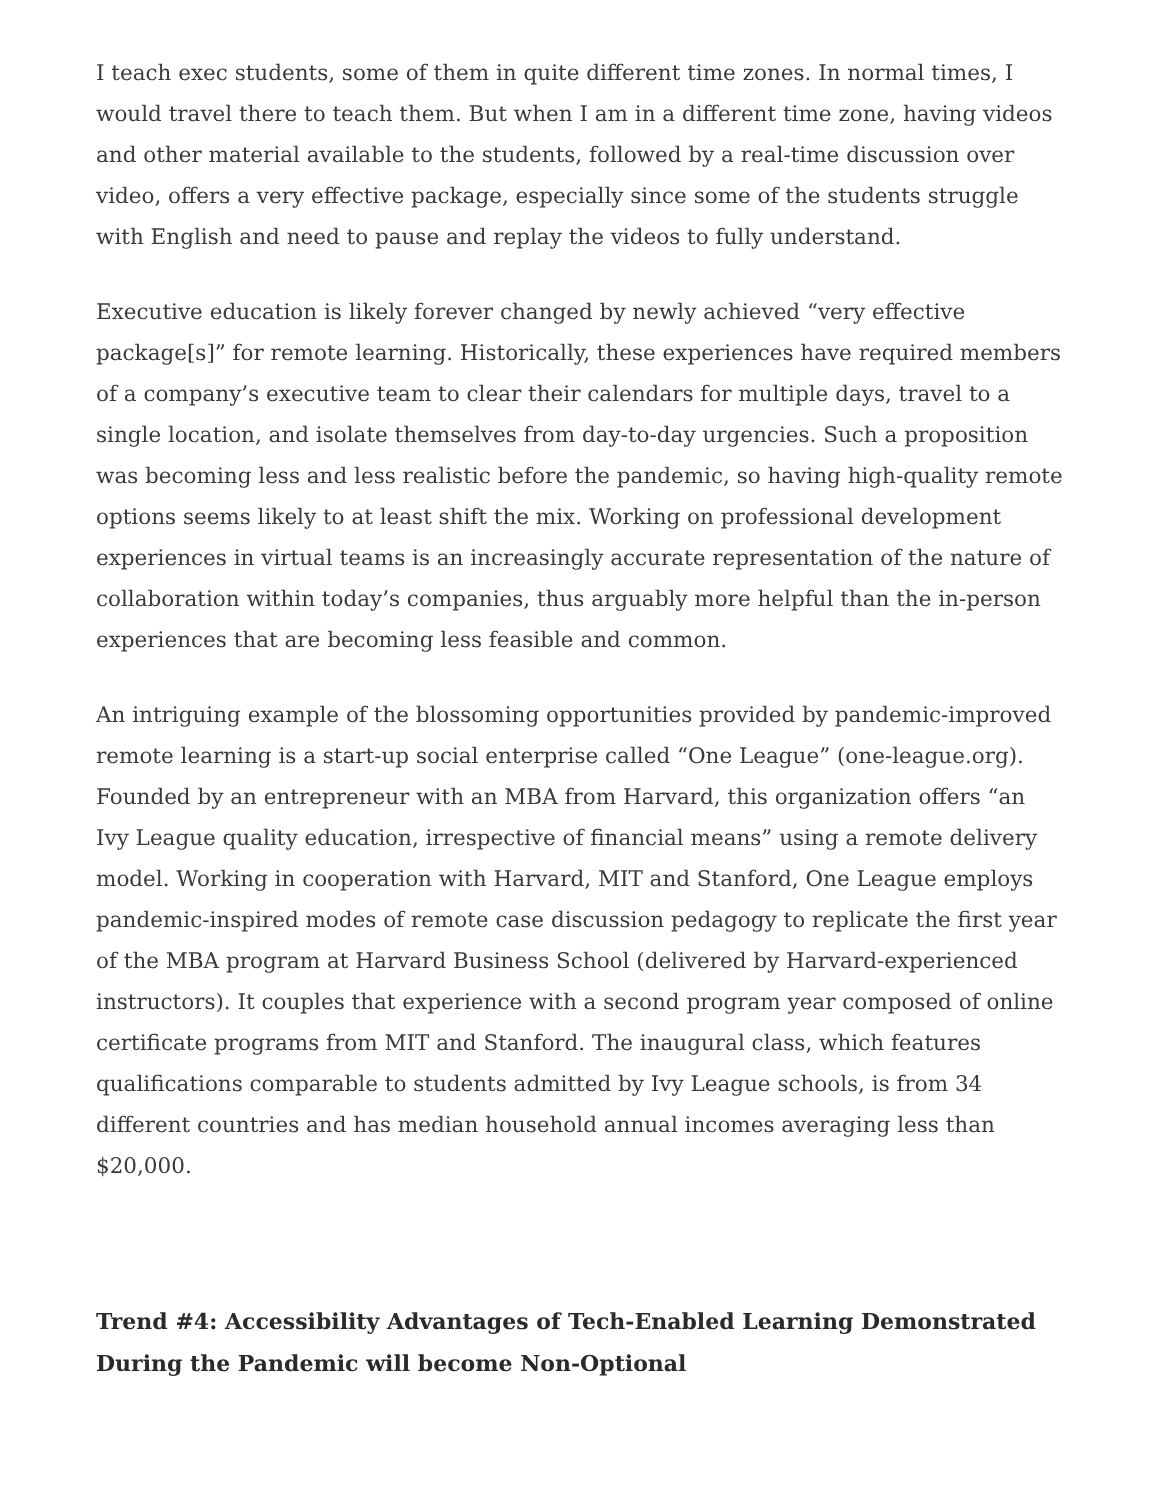I teach exec students, some of them in quite different time zones. In normal times, I would travel there to teach them. But when I am in a different time zone, having videos and other material available to the students, followed by a real-time discussion over video, offers a very effective package, especially since some of the students struggle with English and need to pause and replay the videos to fully understand.
Executive education is likely forever changed by newly achieved “very effective package[s]” for remote learning. Historically, these experiences have required members of a company’s executive team to clear their calendars for multiple days, travel to a single location, and isolate themselves from day-to-day urgencies. Such a proposition was becoming less and less realistic before the pandemic, so having high-quality remote options seems likely to at least shift the mix. Working on professional development experiences in virtual teams is an increasingly accurate representation of the nature of collaboration within today’s companies, thus arguably more helpful than the in-person experiences that are becoming less feasible and common.
An intriguing example of the blossoming opportunities provided by pandemic-improved remote learning is a start-up social enterprise called “One League” (one-league.org). Founded by an entrepreneur with an MBA from Harvard, this organization offers “an Ivy League quality education, irrespective of financial means” using a remote delivery model. Working in cooperation with Harvard, MIT and Stanford, One League employs pandemic-inspired modes of remote case discussion pedagogy to replicate the first year of the MBA program at Harvard Business School (delivered by Harvard-experienced instructors). It couples that experience with a second program year composed of online certificate programs from MIT and Stanford. The inaugural class, which features qualifications comparable to students admitted by Ivy League schools, is from 34 different countries and has median household annual incomes averaging less than $20,000.
Trend #4: Accessibility Advantages of Tech-Enabled Learning Demonstrated During the Pandemic will become Non-Optional